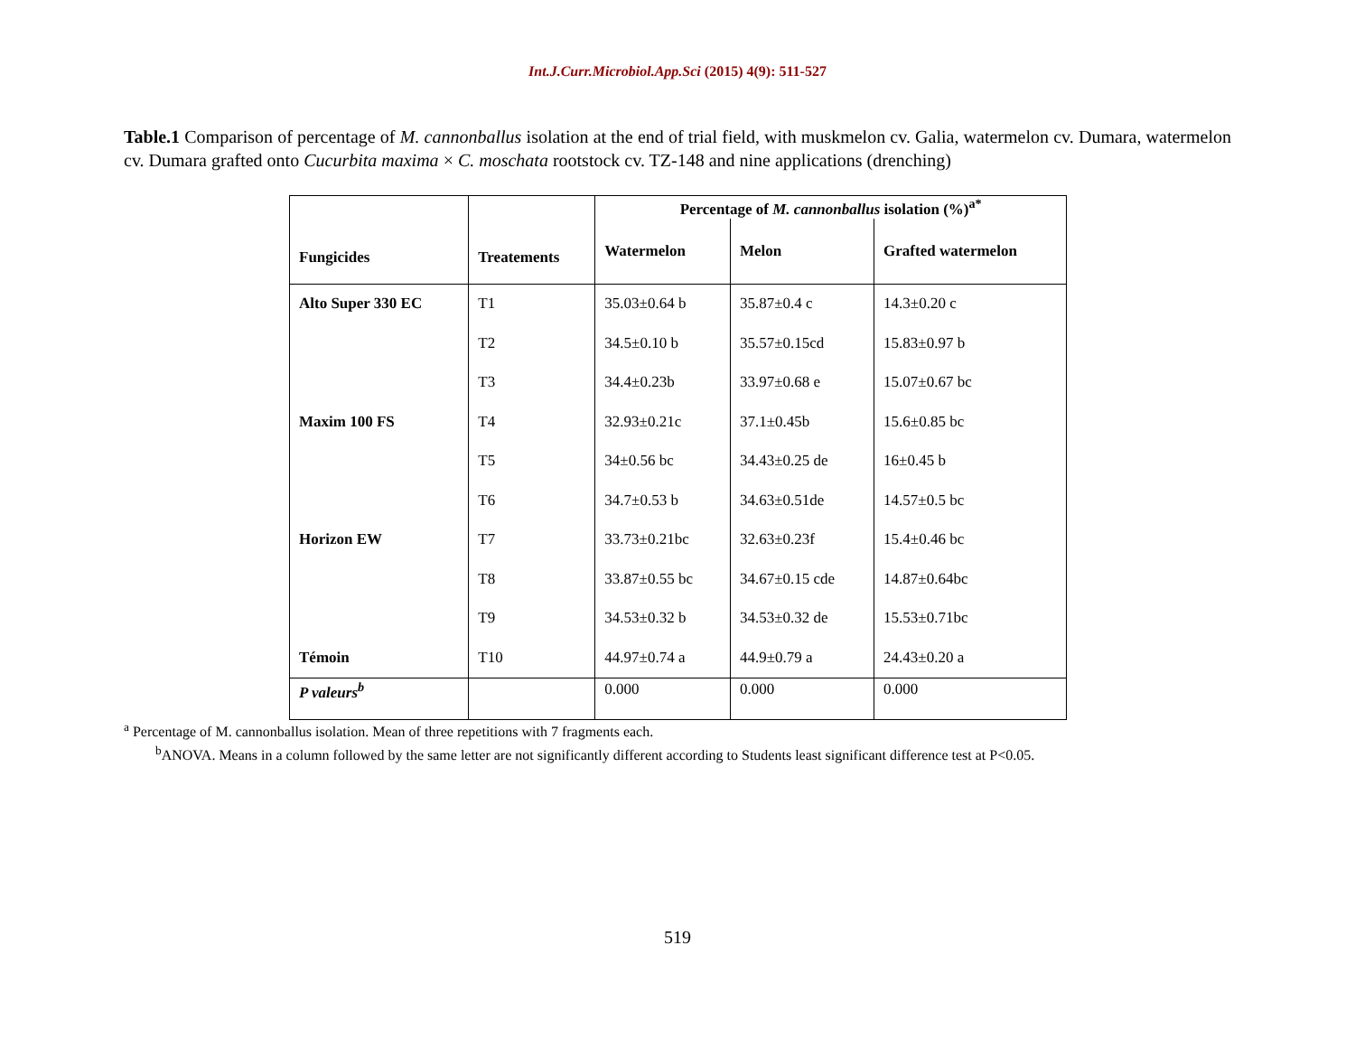Int.J.Curr.Microbiol.App.Sci (2015) 4(9): 511-527
Table.1 Comparison of percentage of M. cannonballus isolation at the end of trial field, with muskmelon cv. Galia, watermelon cv. Dumara, watermelon cv. Dumara grafted onto Cucurbita maxima × C. moschata rootstock cv. TZ-148 and nine applications (drenching)
| Fungicides | Treatements | Percentage of M. cannonballus isolation (%)<sup>a*</sup> | | |
| --- | --- | --- | --- | --- |
| | | Watermelon | Melon | Grafted watermelon |
| Alto Super 330 EC | T1 | 35.03±0.64 b | 35.87±0.4 c | 14.3±0.20 c |
| | T2 | 34.5±0.10 b | 35.57±0.15cd | 15.83±0.97 b |
| | T3 | 34.4±0.23b | 33.97±0.68 e | 15.07±0.67 bc |
| Maxim 100 FS | T4 | 32.93±0.21c | 37.1±0.45b | 15.6±0.85 bc |
| | T5 | 34±0.56 bc | 34.43±0.25 de | 16±0.45 b |
| | T6 | 34.7±0.53 b | 34.63±0.51de | 14.57±0.5 bc |
| Horizon EW | T7 | 33.73±0.21bc | 32.63±0.23f | 15.4±0.46 bc |
| | T8 | 33.87±0.55 bc | 34.67±0.15 cde | 14.87±0.64bc |
| | T9 | 34.53±0.32 b | 34.53±0.32 de | 15.53±0.71bc |
| Témoin | T10 | 44.97±0.74 a | 44.9±0.79 a | 24.43±0.20 a |
| P valeurs<sup>b</sup> | | 0.000 | 0.000 | 0.000 |
<sup>a</sup> Percentage of M. cannonballus isolation. Mean of three repetitions with 7 fragments each.
<sup>b</sup> ANOVA. Means in a column followed by the same letter are not significantly different according to Students least significant difference test at P<0.05.
519